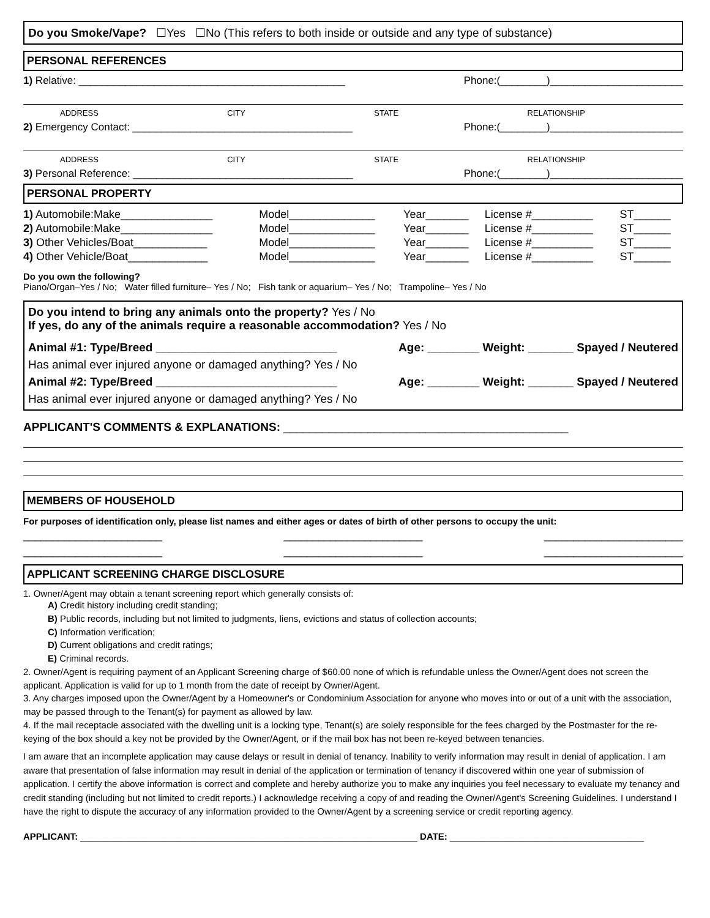Do you Smoke/Vape? ☐Yes ☐No (This refers to both inside or outside and any type of substance)
PERSONAL REFERENCES
1) Relative: ______________________________________________ Phone:(________)_______________________
ADDRESS CITY STATE RELATIONSHIP
2) Emergency Contact: ______________________________________ Phone:(________)_______________________
ADDRESS CITY STATE RELATIONSHIP
3) Personal Reference: ______________________________________ Phone:(________)_______________________
PERSONAL PROPERTY
| 1) Automobile:Make_______________ | Model______________ | Year_______ | License #__________ | ST______ |
| 2) Automobile:Make_______________ | Model______________ | Year_______ | License #__________ | ST______ |
| 3) Other Vehicles/Boat____________ | Model______________ | Year_______ | License #__________ | ST______ |
| 4) Other Vehicle/Boat_____________ | Model______________ | Year_______ | License #__________ | ST______ |
Do you own the following?
Piano/Organ–Yes / No; Water filled furniture– Yes / No; Fish tank or aquarium– Yes / No; Trampoline– Yes / No
Do you intend to bring any animals onto the property? Yes / No
If yes, do any of the animals require a reasonable accommodation? Yes / No
Animal #1: Type/Breed ____________________________ Age: ________ Weight: _______ Spayed / Neutered
Has animal ever injured anyone or damaged anything? Yes / No
Animal #2: Type/Breed ____________________________ Age: ________ Weight: _______ Spayed / Neutered
Has animal ever injured anyone or damaged anything? Yes / No
APPLICANT'S COMMENTS & EXPLANATIONS: ____________________________________________
MEMBERS OF HOUSEHOLD
For purposes of identification only, please list names and either ages or dates of birth of other persons to occupy the unit:
________________________ ________________________ ________________________
________________________ ________________________ ________________________
APPLICANT SCREENING CHARGE DISCLOSURE
1. Owner/Agent may obtain a tenant screening report which generally consists of:
A) Credit history including credit standing;
B) Public records, including but not limited to judgments, liens, evictions and status of collection accounts;
C) Information verification;
D) Current obligations and credit ratings;
E) Criminal records.
2. Owner/Agent is requiring payment of an Applicant Screening charge of $60.00 none of which is refundable unless the Owner/Agent does not screen the applicant. Application is valid for up to 1 month from the date of receipt by Owner/Agent.
3. Any charges imposed upon the Owner/Agent by a Homeowner's or Condominium Association for anyone who moves into or out of a unit with the association, may be passed through to the Tenant(s) for payment as allowed by law.
4. If the mail receptacle associated with the dwelling unit is a locking type, Tenant(s) are solely responsible for the fees charged by the Postmaster for the re-keying of the box should a key not be provided by the Owner/Agent, or if the mail box has not been re-keyed between tenancies.
I am aware that an incomplete application may cause delays or result in denial of tenancy. Inability to verify information may result in denial of application. I am aware that presentation of false information may result in denial of the application or termination of tenancy if discovered within one year of submission of application. I certify the above information is correct and complete and hereby authorize you to make any inquiries you feel necessary to evaluate my tenancy and credit standing (including but not limited to credit reports.) I acknowledge receiving a copy of and reading the Owner/Agent's Screening Guidelines. I understand I have the right to dispute the accuracy of any information provided to the Owner/Agent by a screening service or credit reporting agency.
APPLICANT: __________________________________________________________________ DATE: ______________________________________